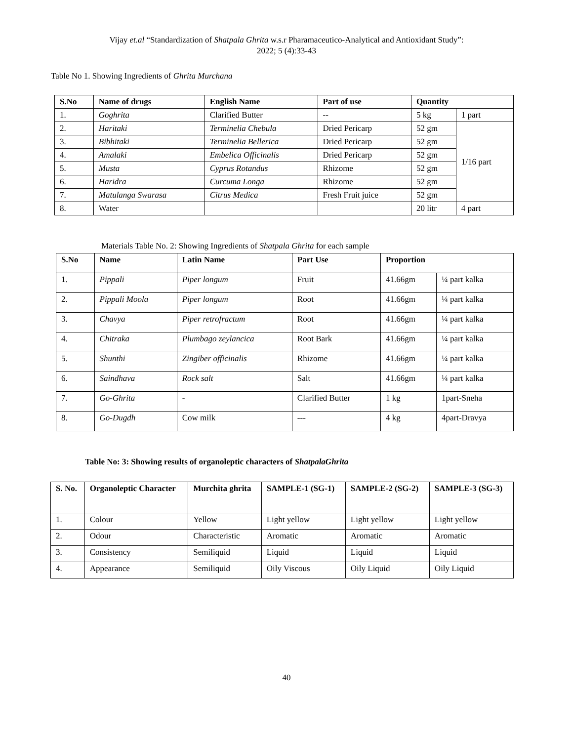Vijay et.al “Standardization of Shatpala Ghrita w.s.r Pharamaceutico-Analytical and Antioxidant Study”:
2022; 5 (4):33-43
Table No 1. Showing Ingredients of Ghrita Murchana
| S.No | Name of drugs | English Name | Part of use | Quantity | |
| --- | --- | --- | --- | --- | --- |
| 1. | Goghrita | Clarified Butter | -- | 5 kg | 1 part |
| 2. | Haritaki | Terminelia Chebula | Dried Pericarp | 52 gm | 1/16 part |
| 3. | Bibhitaki | Terminelia Bellerica | Dried Pericarp | 52 gm | |
| 4. | Amalaki | Embelica Officinalis | Dried Pericarp | 52 gm | |
| 5. | Musta | Cyprus Rotandus | Rhizome | 52 gm | |
| 6. | Haridra | Curcuma Longa | Rhizome | 52 gm | |
| 7. | Matulanga Swarasa | Citrus Medica | Fresh Fruit juice | 52 gm | |
| 8. | Water | | | 20 litr | 4 part |
Materials Table No. 2: Showing Ingredients of Shatpala Ghrita for each sample
| S.No | Name | Latin Name | Part Use | Proportion | |
| --- | --- | --- | --- | --- | --- |
| 1. | Pippali | Piper longum | Fruit | 41.66gm | ¼ part kalka |
| 2. | Pippali Moola | Piper longum | Root | 41.66gm | ¼ part kalka |
| 3. | Chavya | Piper retrofractum | Root | 41.66gm | ¼ part kalka |
| 4. | Chitraka | Plumbago zeylancica | Root Bark | 41.66gm | ¼ part kalka |
| 5. | Shunthi | Zingiber officinalis | Rhizome | 41.66gm | ¼ part kalka |
| 6. | Saindhava | Rock salt | Salt | 41.66gm | ¼ part kalka |
| 7. | Go-Ghrita | - | Clarified Butter | 1 kg | 1part-Sneha |
| 8. | Go-Dugdh | Cow milk | --- | 4 kg | 4part-Dravya |
Table No: 3: Showing results of organoleptic characters of ShatpalaGhrita
| S. No. | Organoleptic Character | Murchita ghrita | SAMPLE-1 (SG-1) | SAMPLE-2 (SG-2) | SAMPLE-3 (SG-3) |
| --- | --- | --- | --- | --- | --- |
| 1. | Colour | Yellow | Light yellow | Light yellow | Light yellow |
| 2. | Odour | Characteristic | Aromatic | Aromatic | Aromatic |
| 3. | Consistency | Semiliquid | Liquid | Liquid | Liquid |
| 4. | Appearance | Semiliquid | Oily Viscous | Oily Liquid | Oily Liquid |
40